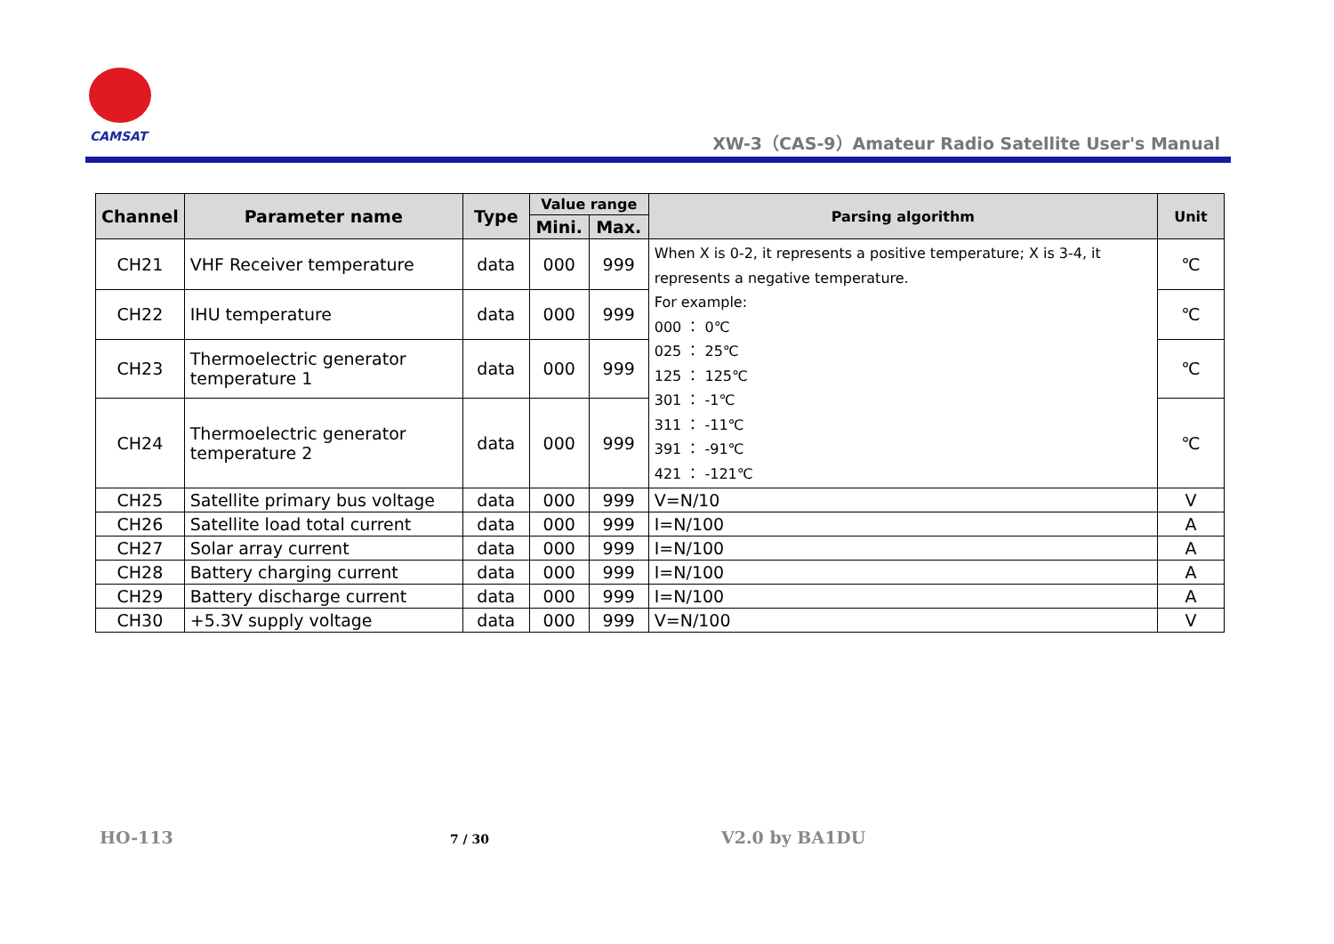CAMSAT
XW-3（CAS-9）Amateur Radio Satellite User's Manual
| Channel | Parameter name | Type | Value range | | Parsing algorithm | Unit |
| --- | --- | --- | --- | --- | --- | --- |
| | | | Mini. | Max. | | |
| CH21 | VHF Receiver temperature | data | 000 | 999 | When X is 0-2, it represents a positive temperature; X is 3-4, it represents a negative temperature. For example: 000 ： 0℃ 025 ： 25℃ 125 ： 125℃ 301 ： -1℃ 311 ： -11℃ 391 ： -91℃ 421 ： -121℃ | ℃ |
| CH22 | IHU temperature | data | 000 | 999 | | ℃ |
| CH23 | Thermoelectric generator temperature 1 | data | 000 | 999 | | ℃ |
| CH24 | Thermoelectric generator temperature 2 | data | 000 | 999 | | ℃ |
| CH25 | Satellite primary bus voltage | data | 000 | 999 | V=N/10 | V |
| CH26 | Satellite load total current | data | 000 | 999 | I=N/100 | A |
| CH27 | Solar array current | data | 000 | 999 | I=N/100 | A |
| CH28 | Battery charging current | data | 000 | 999 | I=N/100 | A |
| CH29 | Battery discharge current | data | 000 | 999 | I=N/100 | A |
| CH30 | +5.3V supply voltage | data | 000 | 999 | V=N/100 | V |
HO-113 7 / 30 V2.0 by BA1DU